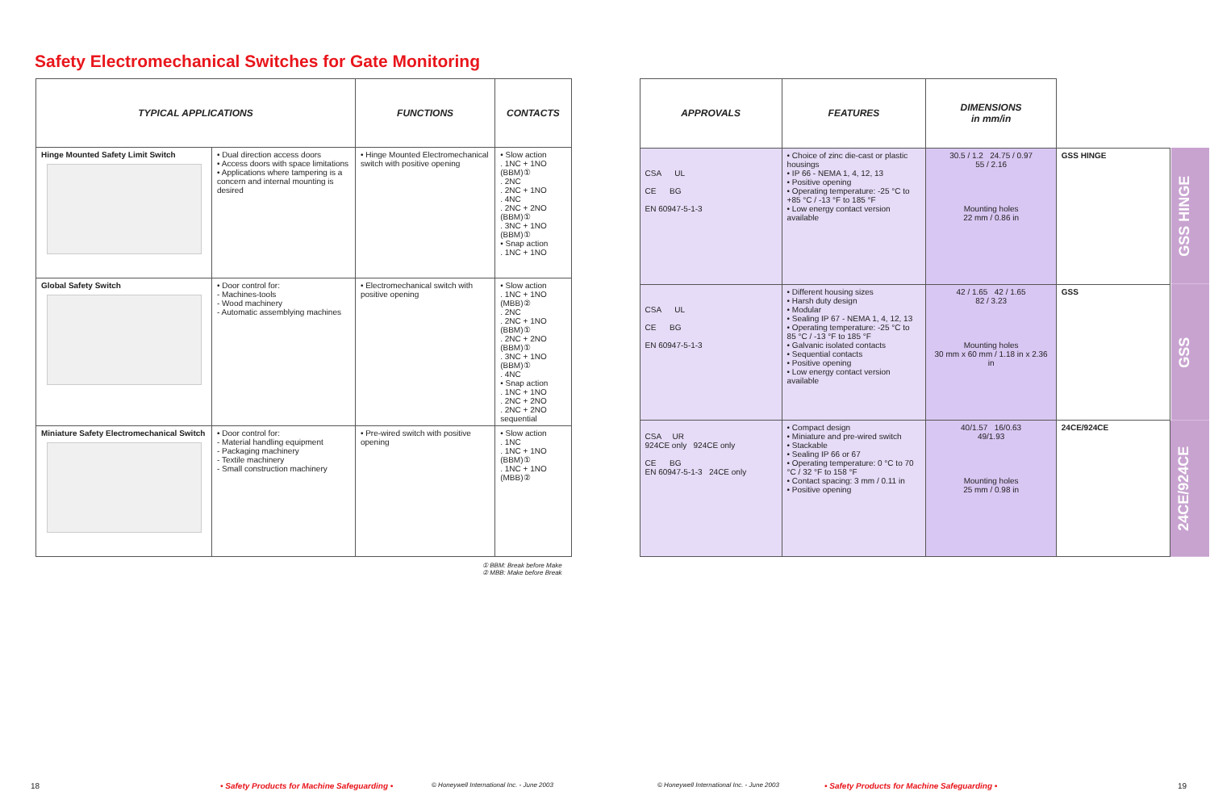Safety Electromechanical Switches for Gate Monitoring
| TYPICAL APPLICATIONS | | FUNCTIONS | CONTACTS |
| --- | --- | --- | --- |
| Hinge Mounted Safety Limit Switch | • Dual direction access doors • Access doors with space limitations • Applications where tampering is a concern and internal mounting is desired | • Hinge Mounted Electromechanical switch with positive opening | • Slow action . 1NC + 1NO (BBM)① . 2NC . 2NC + 1NO . 4NC . 2NC + 2NO (BBM)① . 3NC + 1NO (BBM)① • Snap action . 1NC + 1NO |
| Global Safety Switch | • Door control for: - Machines-tools - Wood machinery - Automatic assemblying machines | • Electromechanical switch with positive opening | • Slow action . 1NC + 1NO (MBB)② . 2NC . 2NC + 1NO (BBM)① . 2NC + 2NO (BBM)① . 3NC + 1NO (BBM)① . 4NC • Snap action . 1NC + 1NO . 2NC + 2NO . 2NC + 2NO sequential |
| Miniature Safety Electromechanical Switch | • Door control for: - Material handling equipment - Packaging machinery - Textile machinery - Small construction machinery | • Pre-wired switch with positive opening | • Slow action . 1NC . 1NC + 1NO (BBM)① . 1NC + 1NO (MBB)② |
| APPROVALS | FEATURES | DIMENSIONS in mm/in | | |
| --- | --- | --- | --- | --- |
| CSA UL CE BG EN 60947-5-1-3 | • Choice of zinc die-cast or plastic housings • IP 66 - NEMA 1, 4, 12, 13 • Positive opening • Operating temperature: -25 °C to +85 °C / -13 °F to 185 °F • Low energy contact version available | 30.5 / 1.2 24.75 / 0.97 55 / 2.16 Mounting holes 22 mm / 0.86 in | GSS HINGE | GSS HINGE |
| CSA UL CE BG EN 60947-5-1-3 | • Different housing sizes • Harsh duty design • Modular • Sealing IP 67 - NEMA 1, 4, 12, 13 • Operating temperature: -25 °C to 85 °C / -13 °F to 185 °F • Galvanic isolated contacts • Sequential contacts • Positive opening • Low energy contact version available | 42 / 1.65 42 / 1.65 82 / 3.23 Mounting holes 30 mm x 60 mm / 1.18 in x 2.36 in | GSS | GSS |
| CSA UR 924CE only 924CE only CE BG EN 60947-5-1-3 24CE only | • Compact design • Miniature and pre-wired switch • Stackable • Sealing IP 66 or 67 • Operating temperature: 0 °C to 70 °C / 32 °F to 158 °F • Contact spacing: 3 mm / 0.11 in • Positive opening | 40/1.57 16/0.63 49/1.93 Mounting holes 25 mm / 0.98 in | 24CE/924CE | 24CE/924CE |
① BBM: Break before Make
② MBB: Make before Break
18 • Safety Products for Machine Safeguarding • © Honeywell International Inc. - June 2003 © Honeywell International Inc. - June 2003 • Safety Products for Machine Safeguarding • 19